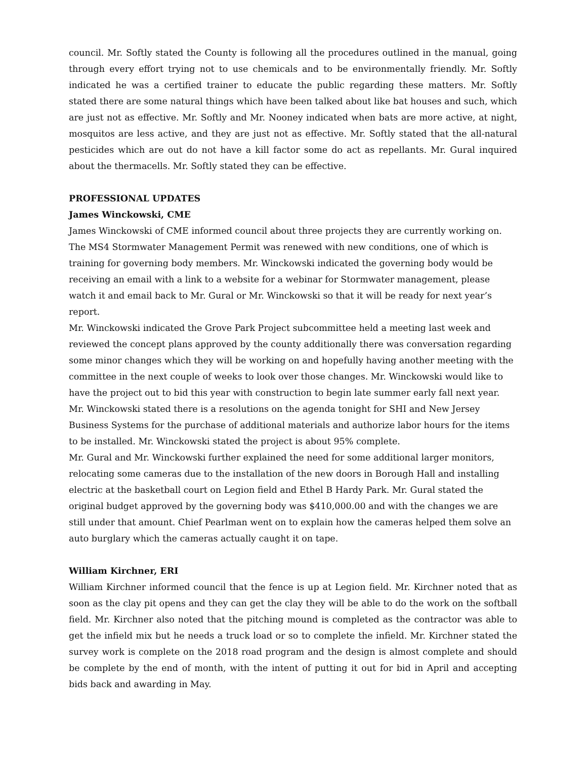council. Mr. Softly stated the County is following all the procedures outlined in the manual, going through every effort trying not to use chemicals and to be environmentally friendly. Mr. Softly indicated he was a certified trainer to educate the public regarding these matters. Mr. Softly stated there are some natural things which have been talked about like bat houses and such, which are just not as effective. Mr. Softly and Mr. Nooney indicated when bats are more active, at night, mosquitos are less active, and they are just not as effective. Mr. Softly stated that the all-natural pesticides which are out do not have a kill factor some do act as repellants. Mr. Gural inquired about the thermacells. Mr. Softly stated they can be effective.
PROFESSIONAL UPDATES
James Winckowski, CME
James Winckowski of CME informed council about three projects they are currently working on. The MS4 Stormwater Management Permit was renewed with new conditions, one of which is training for governing body members. Mr. Winckowski indicated the governing body would be receiving an email with a link to a website for a webinar for Stormwater management, please watch it and email back to Mr. Gural or Mr. Winckowski so that it will be ready for next year’s report.
Mr. Winckowski indicated the Grove Park Project subcommittee held a meeting last week and reviewed the concept plans approved by the county additionally there was conversation regarding some minor changes which they will be working on and hopefully having another meeting with the committee in the next couple of weeks to look over those changes. Mr. Winckowski would like to have the project out to bid this year with construction to begin late summer early fall next year.
Mr. Winckowski stated there is a resolutions on the agenda tonight for SHI and New Jersey Business Systems for the purchase of additional materials and authorize labor hours for the items to be installed. Mr. Winckowski stated the project is about 95% complete.
Mr. Gural and Mr. Winckowski further explained the need for some additional larger monitors, relocating some cameras due to the installation of the new doors in Borough Hall and installing electric at the basketball court on Legion field and Ethel B Hardy Park. Mr. Gural stated the original budget approved by the governing body was $410,000.00 and with the changes we are still under that amount. Chief Pearlman went on to explain how the cameras helped them solve an auto burglary which the cameras actually caught it on tape.
William Kirchner, ERI
William Kirchner informed council that the fence is up at Legion field. Mr. Kirchner noted that as soon as the clay pit opens and they can get the clay they will be able to do the work on the softball field. Mr. Kirchner also noted that the pitching mound is completed as the contractor was able to get the infield mix but he needs a truck load or so to complete the infield. Mr. Kirchner stated the survey work is complete on the 2018 road program and the design is almost complete and should be complete by the end of month, with the intent of putting it out for bid in April and accepting bids back and awarding in May.